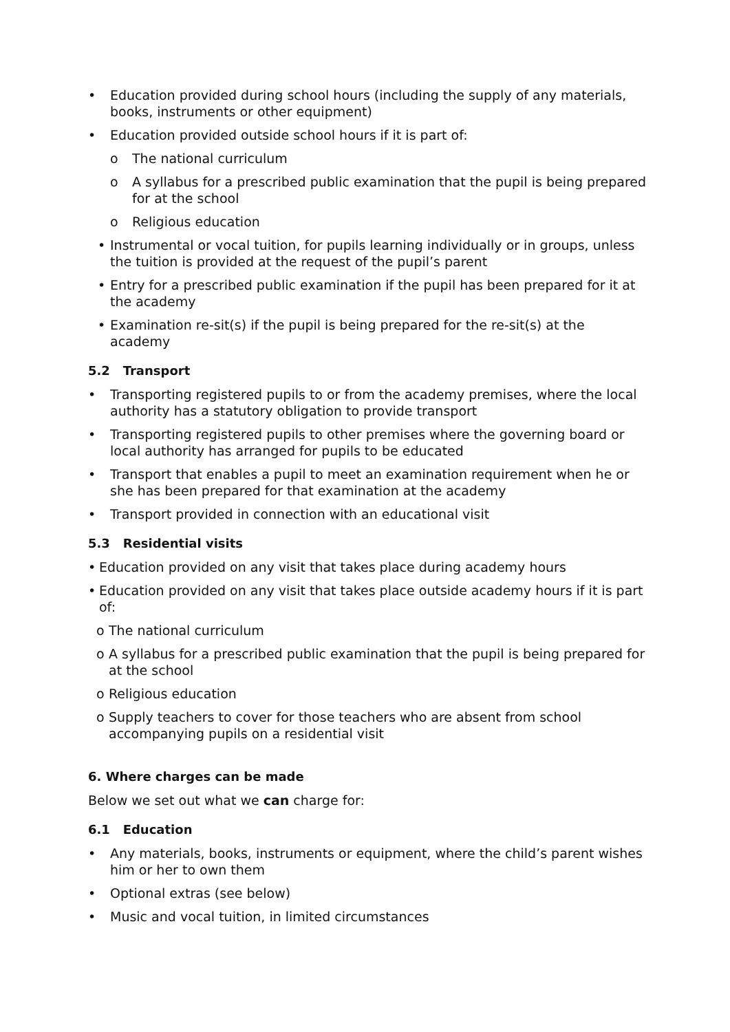• Education provided during school hours (including the supply of any materials, books, instruments or other equipment)
• Education provided outside school hours if it is part of:
o The national curriculum
o A syllabus for a prescribed public examination that the pupil is being prepared for at the school
o Religious education
• Instrumental or vocal tuition, for pupils learning individually or in groups, unless the tuition is provided at the request of the pupil’s parent
• Entry for a prescribed public examination if the pupil has been prepared for it at the academy
• Examination re-sit(s) if the pupil is being prepared for the re-sit(s) at the academy
5.2 Transport
• Transporting registered pupils to or from the academy premises, where the local authority has a statutory obligation to provide transport
• Transporting registered pupils to other premises where the governing board or local authority has arranged for pupils to be educated
• Transport that enables a pupil to meet an examination requirement when he or she has been prepared for that examination at the academy
• Transport provided in connection with an educational visit
5.3 Residential visits
• Education provided on any visit that takes place during academy hours
• Education provided on any visit that takes place outside academy hours if it is part of:
o The national curriculum
o A syllabus for a prescribed public examination that the pupil is being prepared for at the school
o Religious education
o Supply teachers to cover for those teachers who are absent from school accompanying pupils on a residential visit
6. Where charges can be made
Below we set out what we can charge for:
6.1 Education
• Any materials, books, instruments or equipment, where the child’s parent wishes him or her to own them
• Optional extras (see below)
• Music and vocal tuition, in limited circumstances